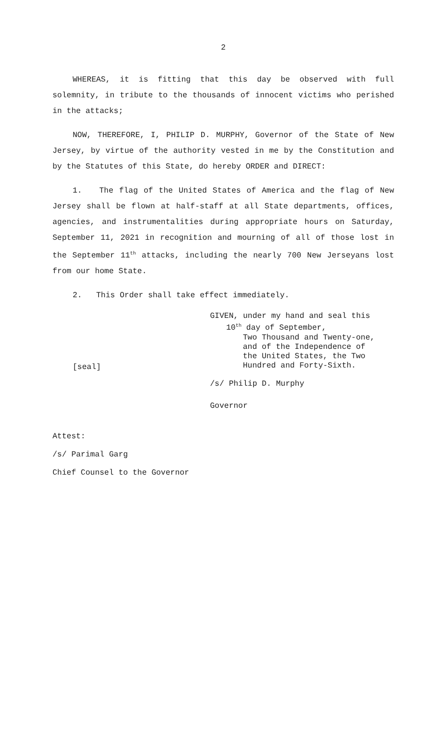2
WHEREAS, it is fitting that this day be observed with full solemnity, in tribute to the thousands of innocent victims who perished in the attacks;
NOW, THEREFORE, I, PHILIP D. MURPHY, Governor of the State of New Jersey, by virtue of the authority vested in me by the Constitution and by the Statutes of this State, do hereby ORDER and DIRECT:
1. The flag of the United States of America and the flag of New Jersey shall be flown at half-staff at all State departments, offices, agencies, and instrumentalities during appropriate hours on Saturday, September 11, 2021 in recognition and mourning of all of those lost in the September 11<sup>th</sup> attacks, including the nearly 700 New Jerseyans lost from our home State.
2. This Order shall take effect immediately.
GIVEN, under my hand and seal this
10<sup>th</sup> day of September,
Two Thousand and Twenty-one,
and of the Independence of
the United States, the Two
Hundred and Forty-Sixth.
[seal]
/s/ Philip D. Murphy
Governor
Attest:
/s/ Parimal Garg
Chief Counsel to the Governor